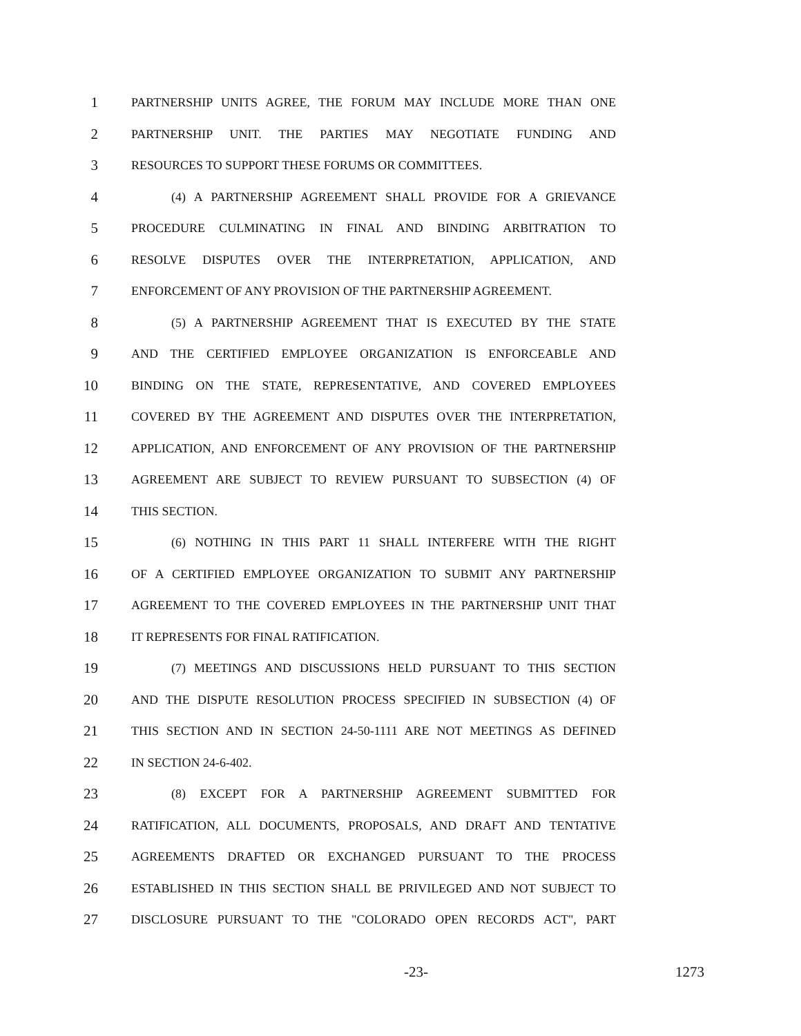1 PARTNERSHIP UNITS AGREE, THE FORUM MAY INCLUDE MORE THAN ONE
2 PARTNERSHIP UNIT. THE PARTIES MAY NEGOTIATE FUNDING AND
3 RESOURCES TO SUPPORT THESE FORUMS OR COMMITTEES.
4 (4) A PARTNERSHIP AGREEMENT SHALL PROVIDE FOR A GRIEVANCE
5 PROCEDURE CULMINATING IN FINAL AND BINDING ARBITRATION TO
6 RESOLVE DISPUTES OVER THE INTERPRETATION, APPLICATION, AND
7 ENFORCEMENT OF ANY PROVISION OF THE PARTNERSHIP AGREEMENT.
8 (5) A PARTNERSHIP AGREEMENT THAT IS EXECUTED BY THE STATE
9 AND THE CERTIFIED EMPLOYEE ORGANIZATION IS ENFORCEABLE AND
10 BINDING ON THE STATE, REPRESENTATIVE, AND COVERED EMPLOYEES
11 COVERED BY THE AGREEMENT AND DISPUTES OVER THE INTERPRETATION,
12 APPLICATION, AND ENFORCEMENT OF ANY PROVISION OF THE PARTNERSHIP
13 AGREEMENT ARE SUBJECT TO REVIEW PURSUANT TO SUBSECTION (4) OF
14 THIS SECTION.
15 (6) NOTHING IN THIS PART 11 SHALL INTERFERE WITH THE RIGHT
16 OF A CERTIFIED EMPLOYEE ORGANIZATION TO SUBMIT ANY PARTNERSHIP
17 AGREEMENT TO THE COVERED EMPLOYEES IN THE PARTNERSHIP UNIT THAT
18 IT REPRESENTS FOR FINAL RATIFICATION.
19 (7) MEETINGS AND DISCUSSIONS HELD PURSUANT TO THIS SECTION
20 AND THE DISPUTE RESOLUTION PROCESS SPECIFIED IN SUBSECTION (4) OF
21 THIS SECTION AND IN SECTION 24-50-1111 ARE NOT MEETINGS AS DEFINED
22 IN SECTION 24-6-402.
23 (8) EXCEPT FOR A PARTNERSHIP AGREEMENT SUBMITTED FOR
24 RATIFICATION, ALL DOCUMENTS, PROPOSALS, AND DRAFT AND TENTATIVE
25 AGREEMENTS DRAFTED OR EXCHANGED PURSUANT TO THE PROCESS
26 ESTABLISHED IN THIS SECTION SHALL BE PRIVILEGED AND NOT SUBJECT TO
27 DISCLOSURE PURSUANT TO THE "COLORADO OPEN RECORDS ACT", PART
-23- 1273